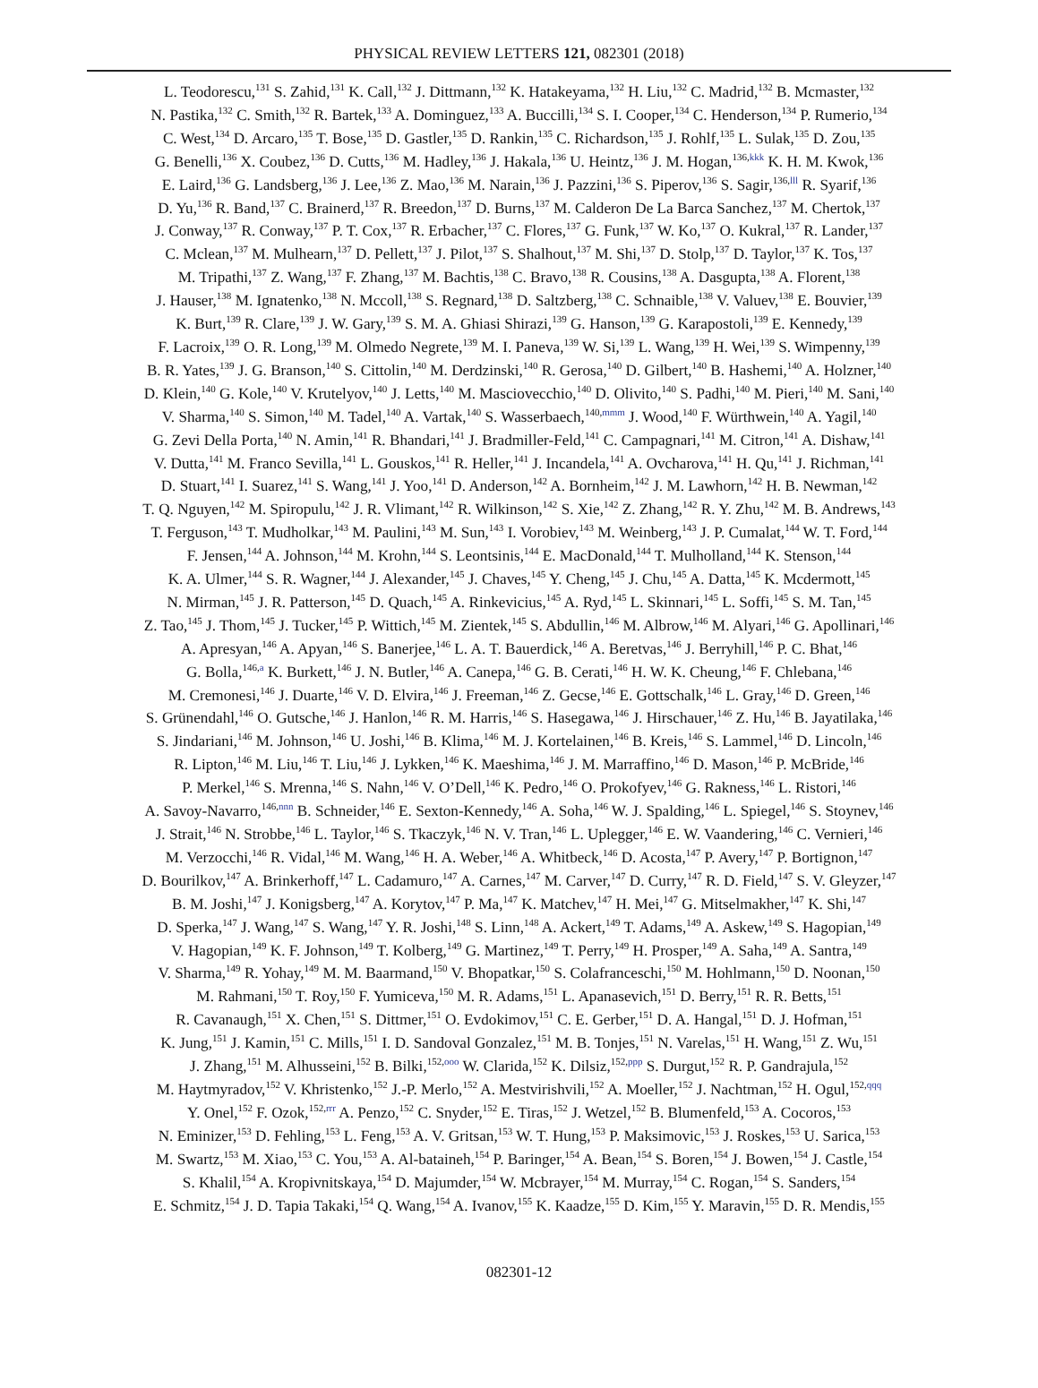PHYSICAL REVIEW LETTERS 121, 082301 (2018)
L. Teodorescu,<sup>131</sup> S. Zahid,<sup>131</sup> K. Call,<sup>132</sup> J. Dittmann,<sup>132</sup> K. Hatakeyama,<sup>132</sup> H. Liu,<sup>132</sup> C. Madrid,<sup>132</sup> B. Mcmaster,<sup>132</sup>
N. Pastika,<sup>132</sup> C. Smith,<sup>132</sup> R. Bartek,<sup>133</sup> A. Dominguez,<sup>133</sup> A. Buccilli,<sup>134</sup> S. I. Cooper,<sup>134</sup> C. Henderson,<sup>134</sup> P. Rumerio,<sup>134</sup>
C. West,<sup>134</sup> D. Arcaro,<sup>135</sup> T. Bose,<sup>135</sup> D. Gastler,<sup>135</sup> D. Rankin,<sup>135</sup> C. Richardson,<sup>135</sup> J. Rohlf,<sup>135</sup> L. Sulak,<sup>135</sup> D. Zou,<sup>135</sup>
G. Benelli,<sup>136</sup> X. Coubez,<sup>136</sup> D. Cutts,<sup>136</sup> M. Hadley,<sup>136</sup> J. Hakala,<sup>136</sup> U. Heintz,<sup>136</sup> J. M. Hogan,<sup>136,kkk</sup> K. H. M. Kwok,<sup>136</sup>
E. Laird,<sup>136</sup> G. Landsberg,<sup>136</sup> J. Lee,<sup>136</sup> Z. Mao,<sup>136</sup> M. Narain,<sup>136</sup> J. Pazzini,<sup>136</sup> S. Piperov,<sup>136</sup> S. Sagir,<sup>136,lll</sup> R. Syarif,<sup>136</sup>
D. Yu,<sup>136</sup> R. Band,<sup>137</sup> C. Brainerd,<sup>137</sup> R. Breedon,<sup>137</sup> D. Burns,<sup>137</sup> M. Calderon De La Barca Sanchez,<sup>137</sup> M. Chertok,<sup>137</sup>
J. Conway,<sup>137</sup> R. Conway,<sup>137</sup> P. T. Cox,<sup>137</sup> R. Erbacher,<sup>137</sup> C. Flores,<sup>137</sup> G. Funk,<sup>137</sup> W. Ko,<sup>137</sup> O. Kukral,<sup>137</sup> R. Lander,<sup>137</sup>
C. Mclean,<sup>137</sup> M. Mulhearn,<sup>137</sup> D. Pellett,<sup>137</sup> J. Pilot,<sup>137</sup> S. Shalhout,<sup>137</sup> M. Shi,<sup>137</sup> D. Stolp,<sup>137</sup> D. Taylor,<sup>137</sup> K. Tos,<sup>137</sup>
M. Tripathi,<sup>137</sup> Z. Wang,<sup>137</sup> F. Zhang,<sup>137</sup> M. Bachtis,<sup>138</sup> C. Bravo,<sup>138</sup> R. Cousins,<sup>138</sup> A. Dasgupta,<sup>138</sup> A. Florent,<sup>138</sup>
J. Hauser,<sup>138</sup> M. Ignatenko,<sup>138</sup> N. Mccoll,<sup>138</sup> S. Regnard,<sup>138</sup> D. Saltzberg,<sup>138</sup> C. Schnaible,<sup>138</sup> V. Valuev,<sup>138</sup> E. Bouvier,<sup>139</sup>
K. Burt,<sup>139</sup> R. Clare,<sup>139</sup> J. W. Gary,<sup>139</sup> S. M. A. Ghiasi Shirazi,<sup>139</sup> G. Hanson,<sup>139</sup> G. Karapostoli,<sup>139</sup> E. Kennedy,<sup>139</sup>
F. Lacroix,<sup>139</sup> O. R. Long,<sup>139</sup> M. Olmedo Negrete,<sup>139</sup> M. I. Paneva,<sup>139</sup> W. Si,<sup>139</sup> L. Wang,<sup>139</sup> H. Wei,<sup>139</sup> S. Wimpenny,<sup>139</sup>
B. R. Yates,<sup>139</sup> J. G. Branson,<sup>140</sup> S. Cittolin,<sup>140</sup> M. Derdzinski,<sup>140</sup> R. Gerosa,<sup>140</sup> D. Gilbert,<sup>140</sup> B. Hashemi,<sup>140</sup> A. Holzner,<sup>140</sup>
D. Klein,<sup>140</sup> G. Kole,<sup>140</sup> V. Krutelyov,<sup>140</sup> J. Letts,<sup>140</sup> M. Masciovecchio,<sup>140</sup> D. Olivito,<sup>140</sup> S. Padhi,<sup>140</sup> M. Pieri,<sup>140</sup> M. Sani,<sup>140</sup>
V. Sharma,<sup>140</sup> S. Simon,<sup>140</sup> M. Tadel,<sup>140</sup> A. Vartak,<sup>140</sup> S. Wasserbaech,<sup>140,mmm</sup> J. Wood,<sup>140</sup> F. Würthwein,<sup>140</sup> A. Yagil,<sup>140</sup>
G. Zevi Della Porta,<sup>140</sup> N. Amin,<sup>141</sup> R. Bhandari,<sup>141</sup> J. Bradmiller-Feld,<sup>141</sup> C. Campagnari,<sup>141</sup> M. Citron,<sup>141</sup> A. Dishaw,<sup>141</sup>
V. Dutta,<sup>141</sup> M. Franco Sevilla,<sup>141</sup> L. Gouskos,<sup>141</sup> R. Heller,<sup>141</sup> J. Incandela,<sup>141</sup> A. Ovcharova,<sup>141</sup> H. Qu,<sup>141</sup> J. Richman,<sup>141</sup>
D. Stuart,<sup>141</sup> I. Suarez,<sup>141</sup> S. Wang,<sup>141</sup> J. Yoo,<sup>141</sup> D. Anderson,<sup>142</sup> A. Bornheim,<sup>142</sup> J. M. Lawhorn,<sup>142</sup> H. B. Newman,<sup>142</sup>
T. Q. Nguyen,<sup>142</sup> M. Spiropulu,<sup>142</sup> J. R. Vlimant,<sup>142</sup> R. Wilkinson,<sup>142</sup> S. Xie,<sup>142</sup> Z. Zhang,<sup>142</sup> R. Y. Zhu,<sup>142</sup> M. B. Andrews,<sup>143</sup>
T. Ferguson,<sup>143</sup> T. Mudholkar,<sup>143</sup> M. Paulini,<sup>143</sup> M. Sun,<sup>143</sup> I. Vorobiev,<sup>143</sup> M. Weinberg,<sup>143</sup> J. P. Cumalat,<sup>144</sup> W. T. Ford,<sup>144</sup>
F. Jensen,<sup>144</sup> A. Johnson,<sup>144</sup> M. Krohn,<sup>144</sup> S. Leontsinis,<sup>144</sup> E. MacDonald,<sup>144</sup> T. Mulholland,<sup>144</sup> K. Stenson,<sup>144</sup>
K. A. Ulmer,<sup>144</sup> S. R. Wagner,<sup>144</sup> J. Alexander,<sup>145</sup> J. Chaves,<sup>145</sup> Y. Cheng,<sup>145</sup> J. Chu,<sup>145</sup> A. Datta,<sup>145</sup> K. Mcdermott,<sup>145</sup>
N. Mirman,<sup>145</sup> J. R. Patterson,<sup>145</sup> D. Quach,<sup>145</sup> A. Rinkevicius,<sup>145</sup> A. Ryd,<sup>145</sup> L. Skinnari,<sup>145</sup> L. Soffi,<sup>145</sup> S. M. Tan,<sup>145</sup>
Z. Tao,<sup>145</sup> J. Thom,<sup>145</sup> J. Tucker,<sup>145</sup> P. Wittich,<sup>145</sup> M. Zientek,<sup>145</sup> S. Abdullin,<sup>146</sup> M. Albrow,<sup>146</sup> M. Alyari,<sup>146</sup> G. Apollinari,<sup>146</sup>
A. Apresyan,<sup>146</sup> A. Apyan,<sup>146</sup> S. Banerjee,<sup>146</sup> L. A. T. Bauerdick,<sup>146</sup> A. Beretvas,<sup>146</sup> J. Berryhill,<sup>146</sup> P. C. Bhat,<sup>146</sup>
G. Bolla,<sup>146,a</sup> K. Burkett,<sup>146</sup> J. N. Butler,<sup>146</sup> A. Canepa,<sup>146</sup> G. B. Cerati,<sup>146</sup> H. W. K. Cheung,<sup>146</sup> F. Chlebana,<sup>146</sup>
M. Cremonesi,<sup>146</sup> J. Duarte,<sup>146</sup> V. D. Elvira,<sup>146</sup> J. Freeman,<sup>146</sup> Z. Gecse,<sup>146</sup> E. Gottschalk,<sup>146</sup> L. Gray,<sup>146</sup> D. Green,<sup>146</sup>
S. Grünendahl,<sup>146</sup> O. Gutsche,<sup>146</sup> J. Hanlon,<sup>146</sup> R. M. Harris,<sup>146</sup> S. Hasegawa,<sup>146</sup> J. Hirschauer,<sup>146</sup> Z. Hu,<sup>146</sup> B. Jayatilaka,<sup>146</sup>
S. Jindariani,<sup>146</sup> M. Johnson,<sup>146</sup> U. Joshi,<sup>146</sup> B. Klima,<sup>146</sup> M. J. Kortelainen,<sup>146</sup> B. Kreis,<sup>146</sup> S. Lammel,<sup>146</sup> D. Lincoln,<sup>146</sup>
R. Lipton,<sup>146</sup> M. Liu,<sup>146</sup> T. Liu,<sup>146</sup> J. Lykken,<sup>146</sup> K. Maeshima,<sup>146</sup> J. M. Marraffino,<sup>146</sup> D. Mason,<sup>146</sup> P. McBride,<sup>146</sup>
P. Merkel,<sup>146</sup> S. Mrenna,<sup>146</sup> S. Nahn,<sup>146</sup> V. O’Dell,<sup>146</sup> K. Pedro,<sup>146</sup> O. Prokofyev,<sup>146</sup> G. Rakness,<sup>146</sup> L. Ristori,<sup>146</sup>
A. Savoy-Navarro,<sup>146,nnn</sup> B. Schneider,<sup>146</sup> E. Sexton-Kennedy,<sup>146</sup> A. Soha,<sup>146</sup> W. J. Spalding,<sup>146</sup> L. Spiegel,<sup>146</sup> S. Stoynev,<sup>146</sup>
J. Strait,<sup>146</sup> N. Strobbe,<sup>146</sup> L. Taylor,<sup>146</sup> S. Tkaczyk,<sup>146</sup> N. V. Tran,<sup>146</sup> L. Uplegger,<sup>146</sup> E. W. Vaandering,<sup>146</sup> C. Vernieri,<sup>146</sup>
M. Verzocchi,<sup>146</sup> R. Vidal,<sup>146</sup> M. Wang,<sup>146</sup> H. A. Weber,<sup>146</sup> A. Whitbeck,<sup>146</sup> D. Acosta,<sup>147</sup> P. Avery,<sup>147</sup> P. Bortignon,<sup>147</sup>
D. Bourilkov,<sup>147</sup> A. Brinkerhoff,<sup>147</sup> L. Cadamuro,<sup>147</sup> A. Carnes,<sup>147</sup> M. Carver,<sup>147</sup> D. Curry,<sup>147</sup> R. D. Field,<sup>147</sup> S. V. Gleyzer,<sup>147</sup>
B. M. Joshi,<sup>147</sup> J. Konigsberg,<sup>147</sup> A. Korytov,<sup>147</sup> P. Ma,<sup>147</sup> K. Matchev,<sup>147</sup> H. Mei,<sup>147</sup> G. Mitselmakher,<sup>147</sup> K. Shi,<sup>147</sup>
D. Sperka,<sup>147</sup> J. Wang,<sup>147</sup> S. Wang,<sup>147</sup> Y. R. Joshi,<sup>148</sup> S. Linn,<sup>148</sup> A. Ackert,<sup>149</sup> T. Adams,<sup>149</sup> A. Askew,<sup>149</sup> S. Hagopian,<sup>149</sup>
V. Hagopian,<sup>149</sup> K. F. Johnson,<sup>149</sup> T. Kolberg,<sup>149</sup> G. Martinez,<sup>149</sup> T. Perry,<sup>149</sup> H. Prosper,<sup>149</sup> A. Saha,<sup>149</sup> A. Santra,<sup>149</sup>
V. Sharma,<sup>149</sup> R. Yohay,<sup>149</sup> M. M. Baarmand,<sup>150</sup> V. Bhopatkar,<sup>150</sup> S. Colafranceschi,<sup>150</sup> M. Hohlmann,<sup>150</sup> D. Noonan,<sup>150</sup>
M. Rahmani,<sup>150</sup> T. Roy,<sup>150</sup> F. Yumiceva,<sup>150</sup> M. R. Adams,<sup>151</sup> L. Apanasevich,<sup>151</sup> D. Berry,<sup>151</sup> R. R. Betts,<sup>151</sup>
R. Cavanaugh,<sup>151</sup> X. Chen,<sup>151</sup> S. Dittmer,<sup>151</sup> O. Evdokimov,<sup>151</sup> C. E. Gerber,<sup>151</sup> D. A. Hangal,<sup>151</sup> D. J. Hofman,<sup>151</sup>
K. Jung,<sup>151</sup> J. Kamin,<sup>151</sup> C. Mills,<sup>151</sup> I. D. Sandoval Gonzalez,<sup>151</sup> M. B. Tonjes,<sup>151</sup> N. Varelas,<sup>151</sup> H. Wang,<sup>151</sup> Z. Wu,<sup>151</sup>
J. Zhang,<sup>151</sup> M. Alhusseini,<sup>152</sup> B. Bilki,<sup>152,ooo</sup> W. Clarida,<sup>152</sup> K. Dilsiz,<sup>152,ppp</sup> S. Durgut,<sup>152</sup> R. P. Gandrajula,<sup>152</sup>
M. Haytmyradov,<sup>152</sup> V. Khristenko,<sup>152</sup> J.-P. Merlo,<sup>152</sup> A. Mestvirishvili,<sup>152</sup> A. Moeller,<sup>152</sup> J. Nachtman,<sup>152</sup> H. Ogul,<sup>152,qqq</sup>
Y. Onel,<sup>152</sup> F. Ozok,<sup>152,rrr</sup> A. Penzo,<sup>152</sup> C. Snyder,<sup>152</sup> E. Tiras,<sup>152</sup> J. Wetzel,<sup>152</sup> B. Blumenfeld,<sup>153</sup> A. Cocoros,<sup>153</sup>
N. Eminizer,<sup>153</sup> D. Fehling,<sup>153</sup> L. Feng,<sup>153</sup> A. V. Gritsan,<sup>153</sup> W. T. Hung,<sup>153</sup> P. Maksimovic,<sup>153</sup> J. Roskes,<sup>153</sup> U. Sarica,<sup>153</sup>
M. Swartz,<sup>153</sup> M. Xiao,<sup>153</sup> C. You,<sup>153</sup> A. Al-bataineh,<sup>154</sup> P. Baringer,<sup>154</sup> A. Bean,<sup>154</sup> S. Boren,<sup>154</sup> J. Bowen,<sup>154</sup> J. Castle,<sup>154</sup>
S. Khalil,<sup>154</sup> A. Kropivnitskaya,<sup>154</sup> D. Majumder,<sup>154</sup> W. Mcbrayer,<sup>154</sup> M. Murray,<sup>154</sup> C. Rogan,<sup>154</sup> S. Sanders,<sup>154</sup>
E. Schmitz,<sup>154</sup> J. D. Tapia Takaki,<sup>154</sup> Q. Wang,<sup>154</sup> A. Ivanov,<sup>155</sup> K. Kaadze,<sup>155</sup> D. Kim,<sup>155</sup> Y. Maravin,<sup>155</sup> D. R. Mendis,<sup>155</sup>
082301-12